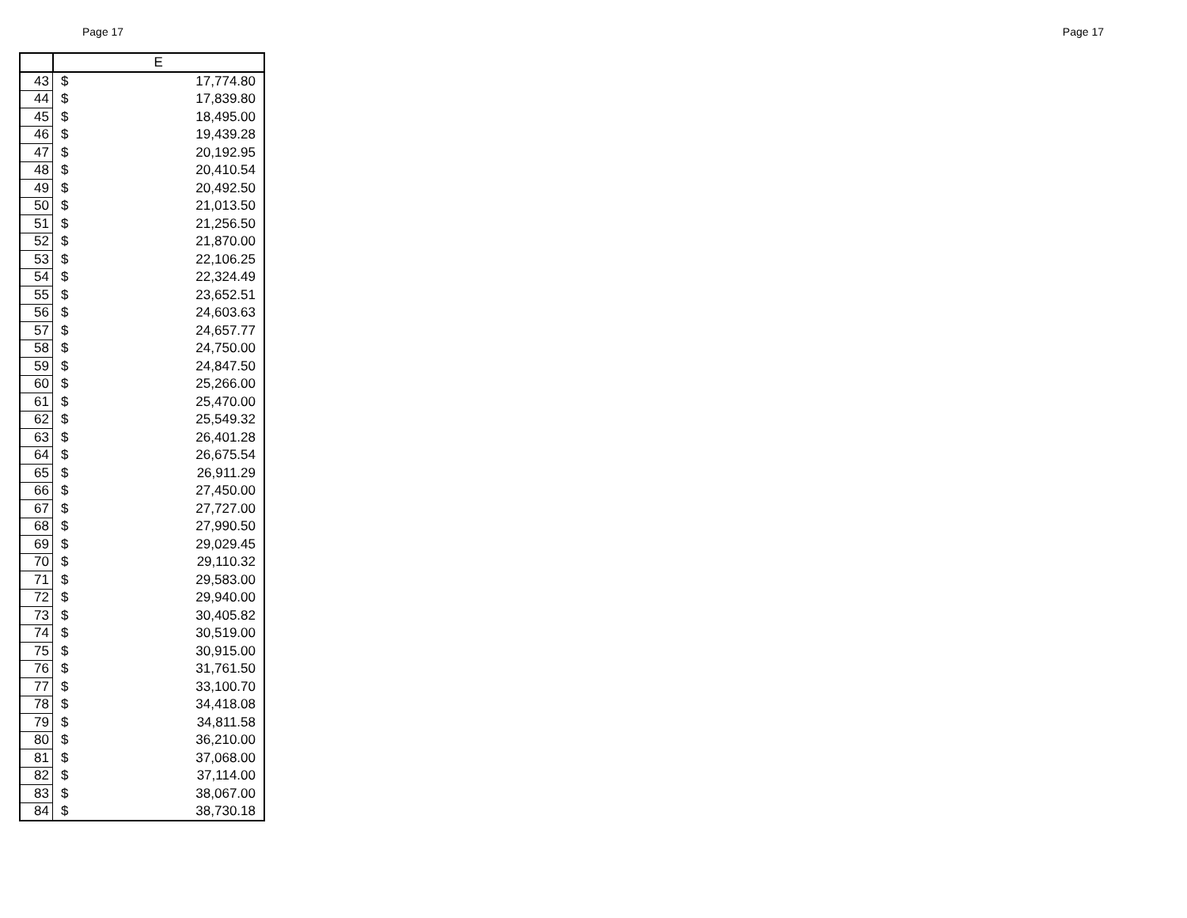Page 17 Page 17
| | E | |
| --- | --- | --- |
| 43 | $ | 17,774.80 |
| 44 | $ | 17,839.80 |
| 45 | $ | 18,495.00 |
| 46 | $ | 19,439.28 |
| 47 | $ | 20,192.95 |
| 48 | $ | 20,410.54 |
| 49 | $ | 20,492.50 |
| 50 | $ | 21,013.50 |
| 51 | $ | 21,256.50 |
| 52 | $ | 21,870.00 |
| 53 | $ | 22,106.25 |
| 54 | $ | 22,324.49 |
| 55 | $ | 23,652.51 |
| 56 | $ | 24,603.63 |
| 57 | $ | 24,657.77 |
| 58 | $ | 24,750.00 |
| 59 | $ | 24,847.50 |
| 60 | $ | 25,266.00 |
| 61 | $ | 25,470.00 |
| 62 | $ | 25,549.32 |
| 63 | $ | 26,401.28 |
| 64 | $ | 26,675.54 |
| 65 | $ | 26,911.29 |
| 66 | $ | 27,450.00 |
| 67 | $ | 27,727.00 |
| 68 | $ | 27,990.50 |
| 69 | $ | 29,029.45 |
| 70 | $ | 29,110.32 |
| 71 | $ | 29,583.00 |
| 72 | $ | 29,940.00 |
| 73 | $ | 30,405.82 |
| 74 | $ | 30,519.00 |
| 75 | $ | 30,915.00 |
| 76 | $ | 31,761.50 |
| 77 | $ | 33,100.70 |
| 78 | $ | 34,418.08 |
| 79 | $ | 34,811.58 |
| 80 | $ | 36,210.00 |
| 81 | $ | 37,068.00 |
| 82 | $ | 37,114.00 |
| 83 | $ | 38,067.00 |
| 84 | $ | 38,730.18 |